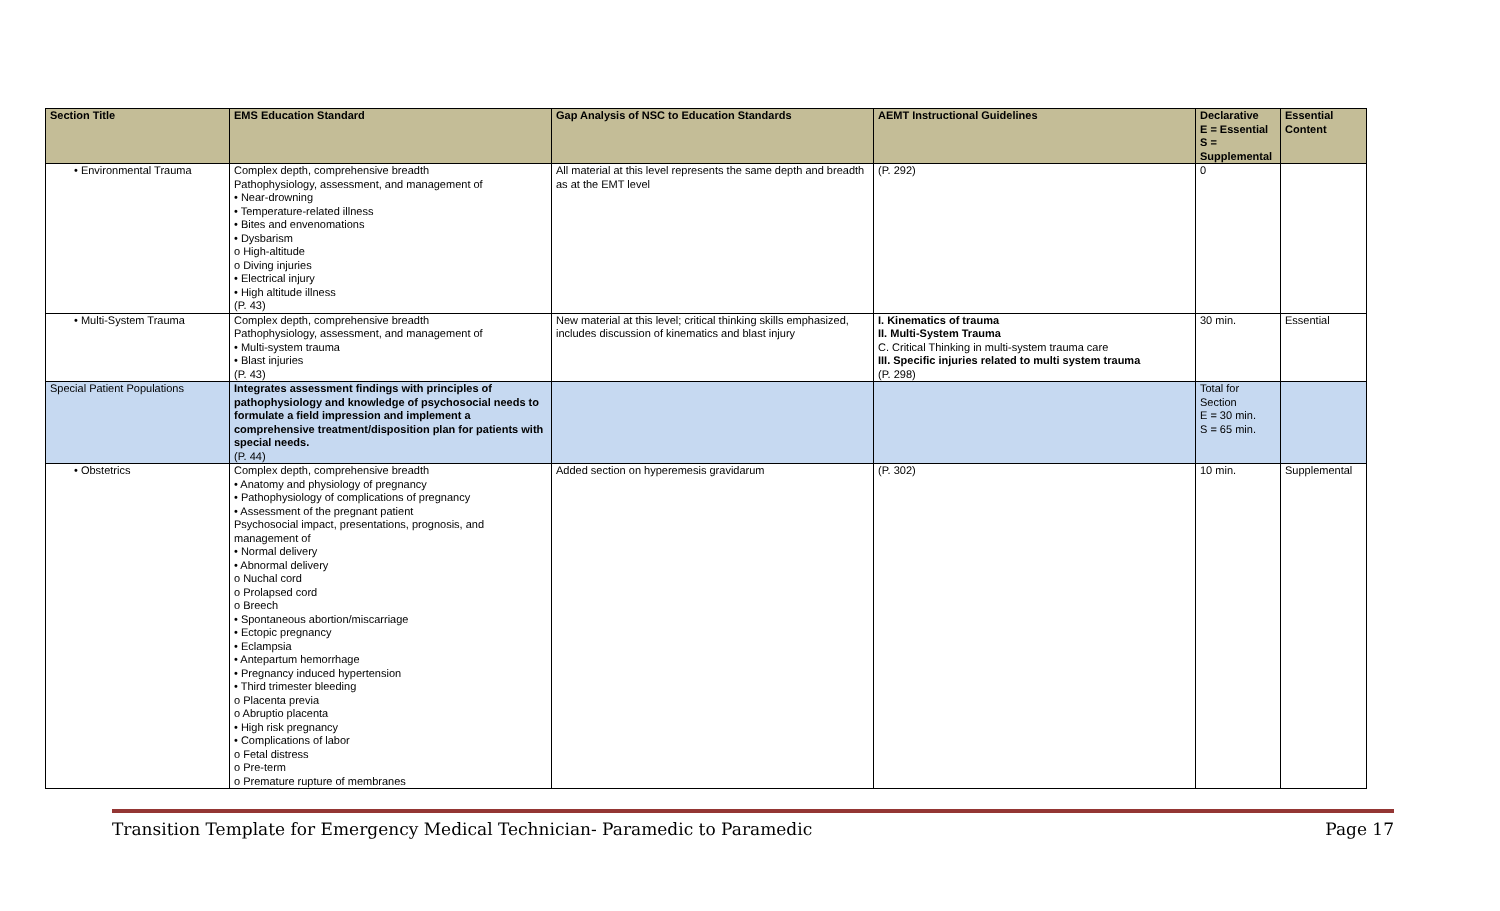| Section Title | EMS Education Standard | Gap Analysis of NSC to Education Standards | AEMT Instructional Guidelines | Declarative E = Essential S = Supplemental | Essential Content |
| --- | --- | --- | --- | --- | --- |
| • Environmental Trauma | Complex depth, comprehensive breadth Pathophysiology, assessment, and management of • Near-drowning • Temperature-related illness • Bites and envenomations • Dysbarism o High-altitude o Diving injuries • Electrical injury • High altitude illness (P. 43) | All material at this level represents the same depth and breadth as at the EMT level | (P. 292) | 0 | |
| • Multi-System Trauma | Complex depth, comprehensive breadth Pathophysiology, assessment, and management of • Multi-system trauma • Blast injuries (P. 43) | New material at this level; critical thinking skills emphasized, includes discussion of kinematics and blast injury | I. Kinematics of trauma II. Multi-System Trauma C. Critical Thinking in multi-system trauma care III. Specific injuries related to multi system trauma (P. 298) | 30 min. | Essential |
| Special Patient Populations | Integrates assessment findings with principles of pathophysiology and knowledge of psychosocial needs to formulate a field impression and implement a comprehensive treatment/disposition plan for patients with special needs. (P. 44) | | | Total for Section E = 30 min. S = 65 min. | |
| • Obstetrics | Complex depth, comprehensive breadth • Anatomy and physiology of pregnancy • Pathophysiology of complications of pregnancy • Assessment of the pregnant patient Psychosocial impact, presentations, prognosis, and management of • Normal delivery • Abnormal delivery o Nuchal cord o Prolapsed cord o Breech • Spontaneous abortion/miscarriage • Ectopic pregnancy • Eclampsia • Antepartum hemorrhage • Pregnancy induced hypertension • Third trimester bleeding o Placenta previa o Abruptio placenta • High risk pregnancy • Complications of labor o Fetal distress o Pre-term o Premature rupture of membranes | Added section on hyperemesis gravidarum | (P. 302) | 10 min. | Supplemental |
Transition Template for Emergency Medical Technician- Paramedic to Paramedic Page 17